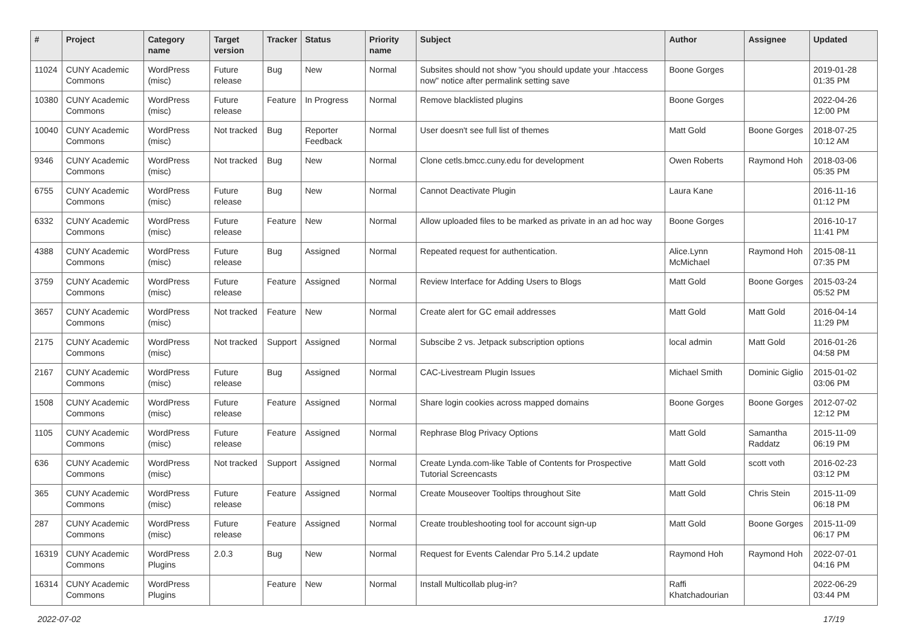| # | Project | Category name | Target version | Tracker | Status | Priority name | Subject | Author | Assignee | Updated |
| --- | --- | --- | --- | --- | --- | --- | --- | --- | --- | --- |
| 11024 | CUNY Academic Commons | WordPress (misc) | Future release | Bug | New | Normal | Subsites should not show "you should update your .htaccess now" notice after permalink setting save | Boone Gorges | | 2019-01-28 01:35 PM |
| 10380 | CUNY Academic Commons | WordPress (misc) | Future release | Feature | In Progress | Normal | Remove blacklisted plugins | Boone Gorges | | 2022-04-26 12:00 PM |
| 10040 | CUNY Academic Commons | WordPress (misc) | Not tracked | Bug | Reporter Feedback | Normal | User doesn't see full list of themes | Matt Gold | Boone Gorges | 2018-07-25 10:12 AM |
| 9346 | CUNY Academic Commons | WordPress (misc) | Not tracked | Bug | New | Normal | Clone cetls.bmcc.cuny.edu for development | Owen Roberts | Raymond Hoh | 2018-03-06 05:35 PM |
| 6755 | CUNY Academic Commons | WordPress (misc) | Future release | Bug | New | Normal | Cannot Deactivate Plugin | Laura Kane | | 2016-11-16 01:12 PM |
| 6332 | CUNY Academic Commons | WordPress (misc) | Future release | Feature | New | Normal | Allow uploaded files to be marked as private in an ad hoc way | Boone Gorges | | 2016-10-17 11:41 PM |
| 4388 | CUNY Academic Commons | WordPress (misc) | Future release | Bug | Assigned | Normal | Repeated request for authentication. | Alice.Lynn McMichael | Raymond Hoh | 2015-08-11 07:35 PM |
| 3759 | CUNY Academic Commons | WordPress (misc) | Future release | Feature | Assigned | Normal | Review Interface for Adding Users to Blogs | Matt Gold | Boone Gorges | 2015-03-24 05:52 PM |
| 3657 | CUNY Academic Commons | WordPress (misc) | Not tracked | Feature | New | Normal | Create alert for GC email addresses | Matt Gold | Matt Gold | 2016-04-14 11:29 PM |
| 2175 | CUNY Academic Commons | WordPress (misc) | Not tracked | Support | Assigned | Normal | Subscibe 2 vs. Jetpack subscription options | local admin | Matt Gold | 2016-01-26 04:58 PM |
| 2167 | CUNY Academic Commons | WordPress (misc) | Future release | Bug | Assigned | Normal | CAC-Livestream Plugin Issues | Michael Smith | Dominic Giglio | 2015-01-02 03:06 PM |
| 1508 | CUNY Academic Commons | WordPress (misc) | Future release | Feature | Assigned | Normal | Share login cookies across mapped domains | Boone Gorges | Boone Gorges | 2012-07-02 12:12 PM |
| 1105 | CUNY Academic Commons | WordPress (misc) | Future release | Feature | Assigned | Normal | Rephrase Blog Privacy Options | Matt Gold | Samantha Raddatz | 2015-11-09 06:19 PM |
| 636 | CUNY Academic Commons | WordPress (misc) | Not tracked | Support | Assigned | Normal | Create Lynda.com-like Table of Contents for Prospective Tutorial Screencasts | Matt Gold | scott voth | 2016-02-23 03:12 PM |
| 365 | CUNY Academic Commons | WordPress (misc) | Future release | Feature | Assigned | Normal | Create Mouseover Tooltips throughout Site | Matt Gold | Chris Stein | 2015-11-09 06:18 PM |
| 287 | CUNY Academic Commons | WordPress (misc) | Future release | Feature | Assigned | Normal | Create troubleshooting tool for account sign-up | Matt Gold | Boone Gorges | 2015-11-09 06:17 PM |
| 16319 | CUNY Academic Commons | WordPress Plugins | 2.0.3 | Bug | New | Normal | Request for Events Calendar Pro 5.14.2 update | Raymond Hoh | Raymond Hoh | 2022-07-01 04:16 PM |
| 16314 | CUNY Academic Commons | WordPress Plugins | | Feature | New | Normal | Install Multicollab plug-in? | Raffi Khatchadourian | | 2022-06-29 03:44 PM |
2022-07-02 17/19